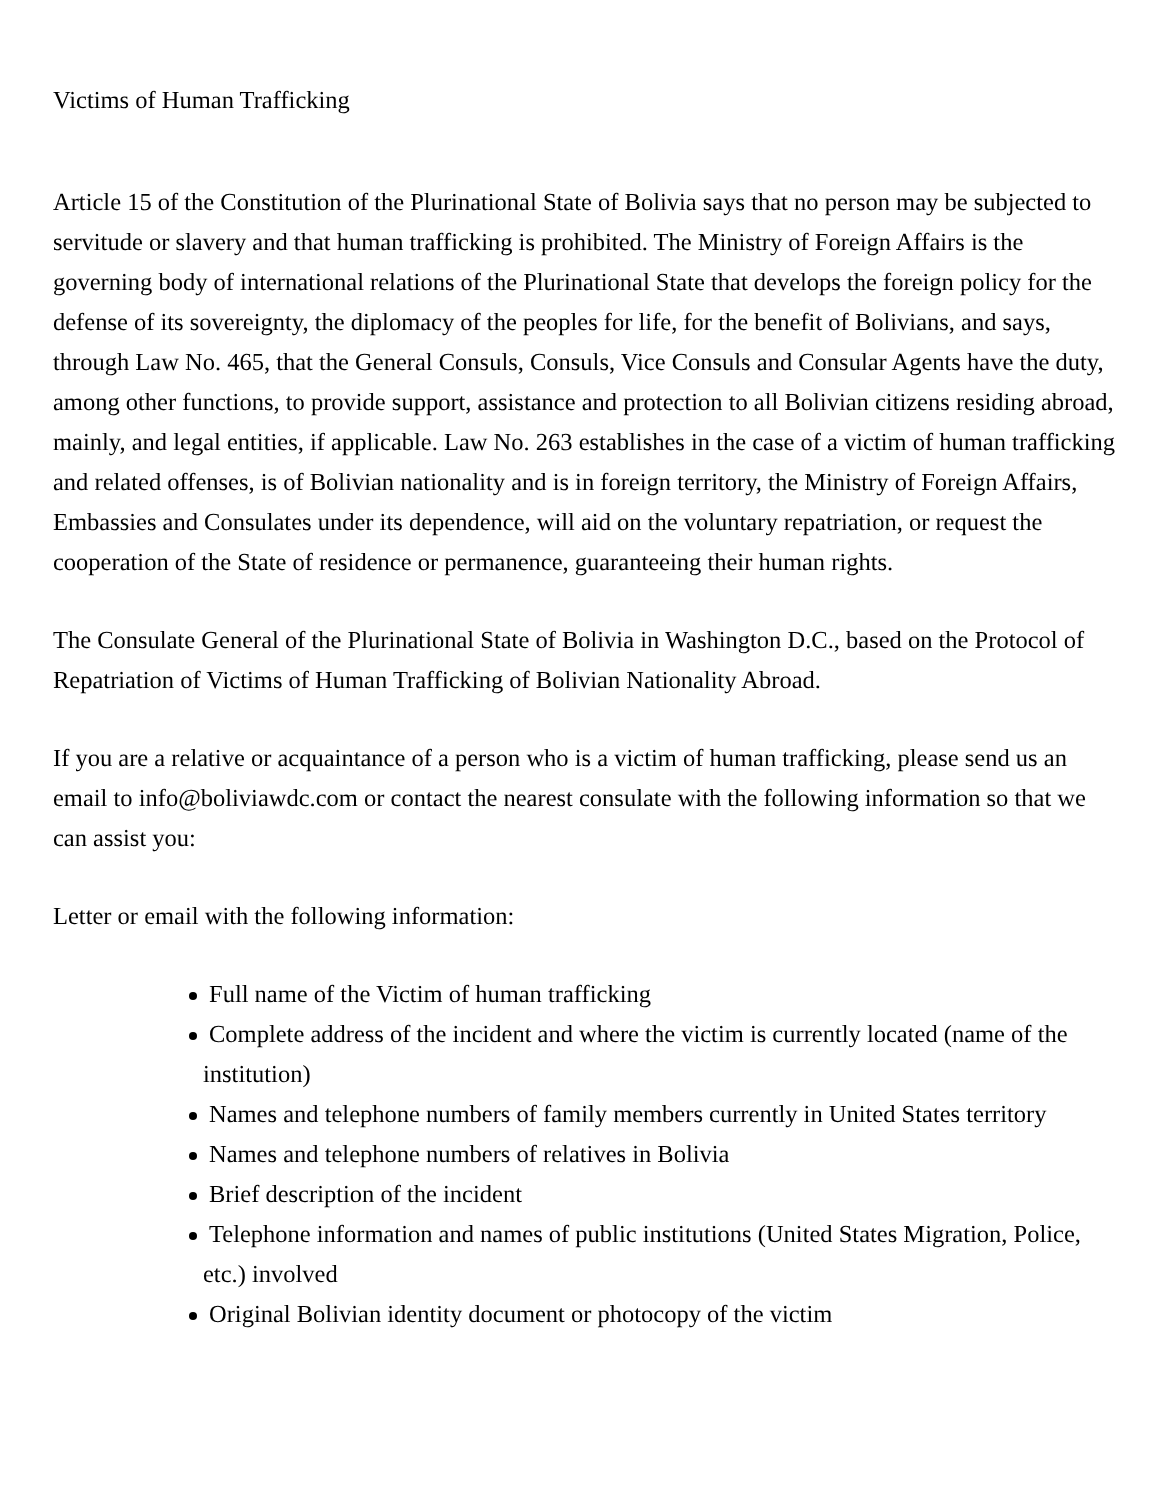Victims of Human Trafficking
Article 15 of the Constitution of the Plurinational State of Bolivia says that no person may be subjected to servitude or slavery and that human trafficking is prohibited. The Ministry of Foreign Affairs is the governing body of international relations of the Plurinational State that develops the foreign policy for the defense of its sovereignty, the diplomacy of the peoples for life, for the benefit of Bolivians, and says, through Law No. 465, that the General Consuls, Consuls, Vice Consuls and Consular Agents have the duty, among other functions, to provide support, assistance and protection to all Bolivian citizens residing abroad, mainly, and legal entities, if applicable. Law No. 263 establishes in the case of a victim of human trafficking and related offenses, is of Bolivian nationality and is in foreign territory, the Ministry of Foreign Affairs, Embassies and Consulates under its dependence, will aid on the voluntary repatriation, or request the cooperation of the State of residence or permanence, guaranteeing their human rights.
The Consulate General of the Plurinational State of Bolivia in Washington D.C., based on the Protocol of Repatriation of Victims of Human Trafficking of Bolivian Nationality Abroad.
If you are a relative or acquaintance of a person who is a victim of human trafficking, please send us an email to info@boliviawdc.com or contact the nearest consulate with the following information so that we can assist you:
Letter or email with the following information:
Full name of the Victim of human trafficking
Complete address of the incident and where the victim is currently located (name of the institution)
Names and telephone numbers of family members currently in United States territory
Names and telephone numbers of relatives in Bolivia
Brief description of the incident
Telephone information and names of public institutions (United States Migration, Police, etc.) involved
Original Bolivian identity document or photocopy of the victim